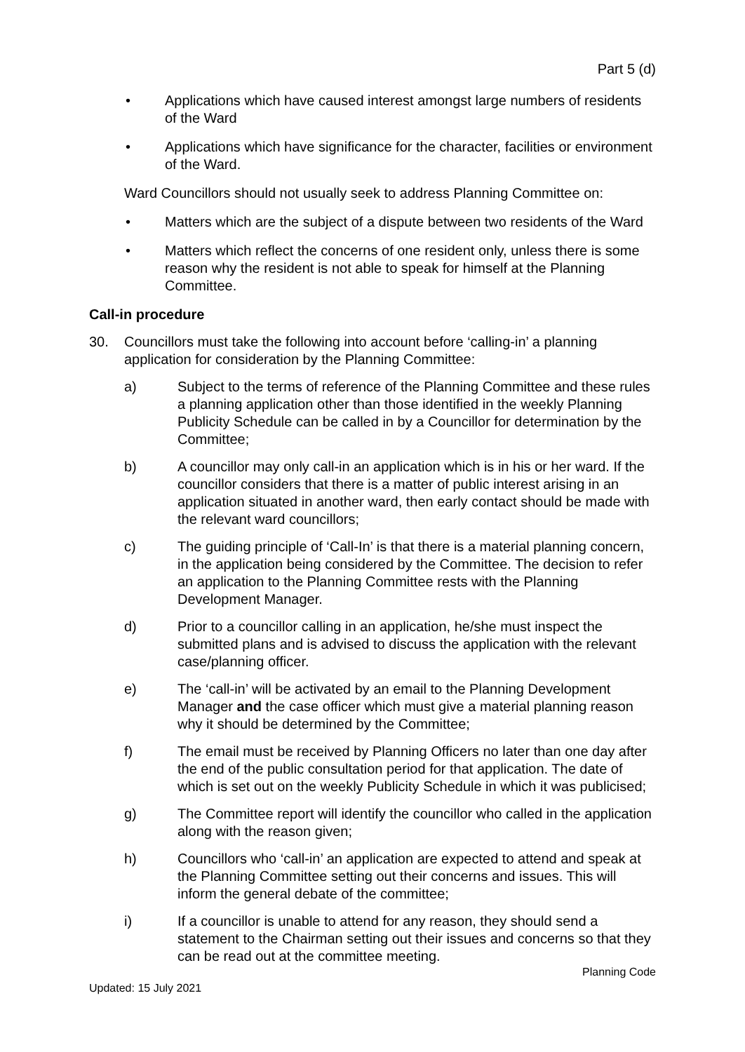Part 5 (d)
• Applications which have caused interest amongst large numbers of residents of the Ward
• Applications which have significance for the character, facilities or environment of the Ward.
Ward Councillors should not usually seek to address Planning Committee on:
• Matters which are the subject of a dispute between two residents of the Ward
• Matters which reflect the concerns of one resident only, unless there is some reason why the resident is not able to speak for himself at the Planning Committee.
Call-in procedure
30. Councillors must take the following into account before ‘calling-in’ a planning application for consideration by the Planning Committee:
a) Subject to the terms of reference of the Planning Committee and these rules a planning application other than those identified in the weekly Planning Publicity Schedule can be called in by a Councillor for determination by the Committee;
b) A councillor may only call-in an application which is in his or her ward. If the councillor considers that there is a matter of public interest arising in an application situated in another ward, then early contact should be made with the relevant ward councillors;
c) The guiding principle of ‘Call-In’ is that there is a material planning concern, in the application being considered by the Committee. The decision to refer an application to the Planning Committee rests with the Planning Development Manager.
d) Prior to a councillor calling in an application, he/she must inspect the submitted plans and is advised to discuss the application with the relevant case/planning officer.
e) The ‘call-in’ will be activated by an email to the Planning Development Manager and the case officer which must give a material planning reason why it should be determined by the Committee;
f) The email must be received by Planning Officers no later than one day after the end of the public consultation period for that application. The date of which is set out on the weekly Publicity Schedule in which it was publicised;
g) The Committee report will identify the councillor who called in the application along with the reason given;
h) Councillors who ‘call-in’ an application are expected to attend and speak at the Planning Committee setting out their concerns and issues. This will inform the general debate of the committee;
i) If a councillor is unable to attend for any reason, they should send a statement to the Chairman setting out their issues and concerns so that they can be read out at the committee meeting.
Planning Code
Updated: 15 July 2021